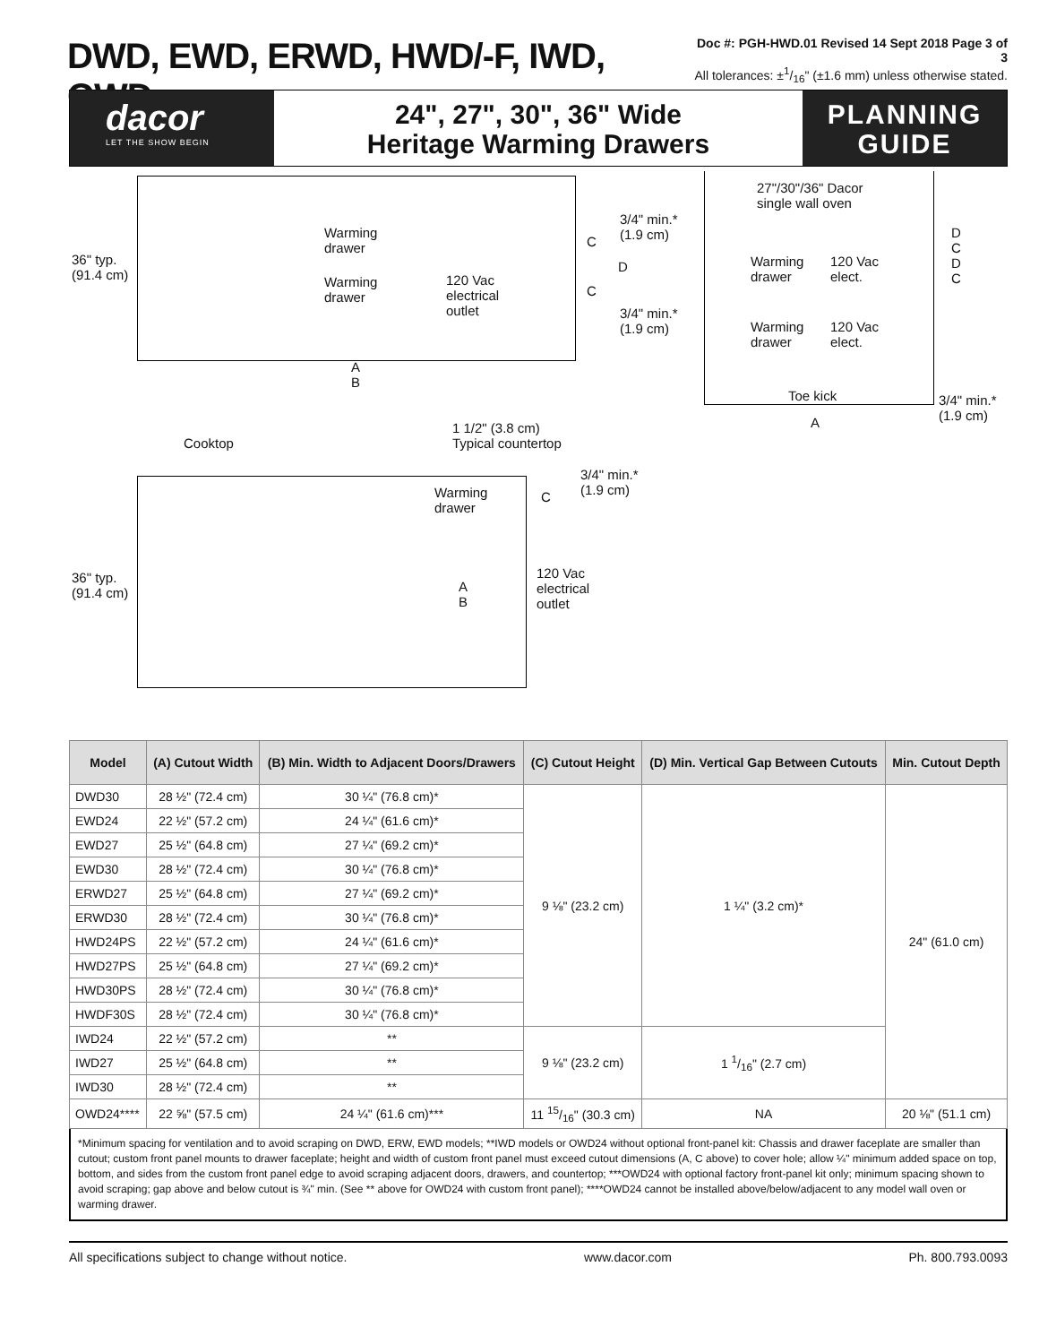DWD, EWD, ERWD, HWD/-F, IWD, OWD
Doc #: PGH-HWD.01 Revised 14 Sept 2018 Page 3 of 3
All tolerances: ±1/16" (±1.6 mm) unless otherwise stated.
dacor
LET THE SHOW BEGIN
24", 27", 30", 36" Wide
Heritage Warming Drawers
PLANNING
GUIDE
36" typ.
(91.4 cm)
Warming
drawer
Warming
drawer
120 Vac
electrical
outlet
3/4" min.*
(1.9 cm) C
D
C
3/4" min.*
(1.9 cm)
A
B
27"/30"/36" Dacor
single wall oven
Warming
drawer
120 Vac
elect.
Warming
drawer
120 Vac
elect.
D
C
D
C
Toe kick 3/4" min.*
(1.9 cm) A 1 1/2" (3.8 cm)
Typical countertop Cooktop
3/4" min.*
(1.9 cm) Warming
drawer
C
36" typ.
(91.4 cm)
120 Vac
electrical
outlet
A
B
| Model | (A) Cutout Width | (B) Min. Width to Adjacent Doors/Drawers | (C) Cutout Height | (D) Min. Vertical Gap Between Cutouts | Min. Cutout Depth |
| --- | --- | --- | --- | --- | --- |
| DWD30 | 28 ½" (72.4 cm) | 30 ¼" (76.8 cm)* | 9 ⅛" (23.2 cm) | 1 ¼" (3.2 cm)* | 24" (61.0 cm) |
| EWD24 | 22 ½" (57.2 cm) | 24 ¼" (61.6 cm)* | | | |
| EWD27 | 25 ½" (64.8 cm) | 27 ¼" (69.2 cm)* | | | |
| EWD30 | 28 ½" (72.4 cm) | 30 ¼" (76.8 cm)* | | | |
| ERWD27 | 25 ½" (64.8 cm) | 27 ¼" (69.2 cm)* | | | |
| ERWD30 | 28 ½" (72.4 cm) | 30 ¼" (76.8 cm)* | | | |
| HWD24PS | 22 ½" (57.2 cm) | 24 ¼" (61.6 cm)* | | | |
| HWD27PS | 25 ½" (64.8 cm) | 27 ¼" (69.2 cm)* | | | |
| HWD30PS | 28 ½" (72.4 cm) | 30 ¼" (76.8 cm)* | | | |
| HWDF30S | 28 ½" (72.4 cm) | 30 ¼" (76.8 cm)* | | | |
| IWD24 | 22 ½" (57.2 cm) | ** | 9 ⅛" (23.2 cm) | 1 1/16" (2.7 cm) | |
| IWD27 | 25 ½" (64.8 cm) | ** | | | |
| IWD30 | 28 ½" (72.4 cm) | ** | | | |
| OWD24**** | 22 ⅝" (57.5 cm) | 24 ¼" (61.6 cm)*** | 11 15/16" (30.3 cm) | NA | 20 ⅛" (51.1 cm) |
*Minimum spacing for ventilation and to avoid scraping on DWD, ERW, EWD models; **IWD models or OWD24 without optional front-panel kit: Chassis and drawer faceplate are smaller than cutout; custom front panel mounts to drawer faceplate; height and width of custom front panel must exceed cutout dimensions (A, C above) to cover hole; allow ¼" minimum added space on top, bottom, and sides from the custom front panel edge to avoid scraping adjacent doors, drawers, and countertop; ***OWD24 with optional factory front-panel kit only; minimum spacing shown to avoid scraping; gap above and below cutout is ¾" min. (See ** above for OWD24 with custom front panel); ****OWD24 cannot be installed above/below/adjacent to any model wall oven or warming drawer.
All specifications subject to change without notice. www.dacor.com Ph. 800.793.0093